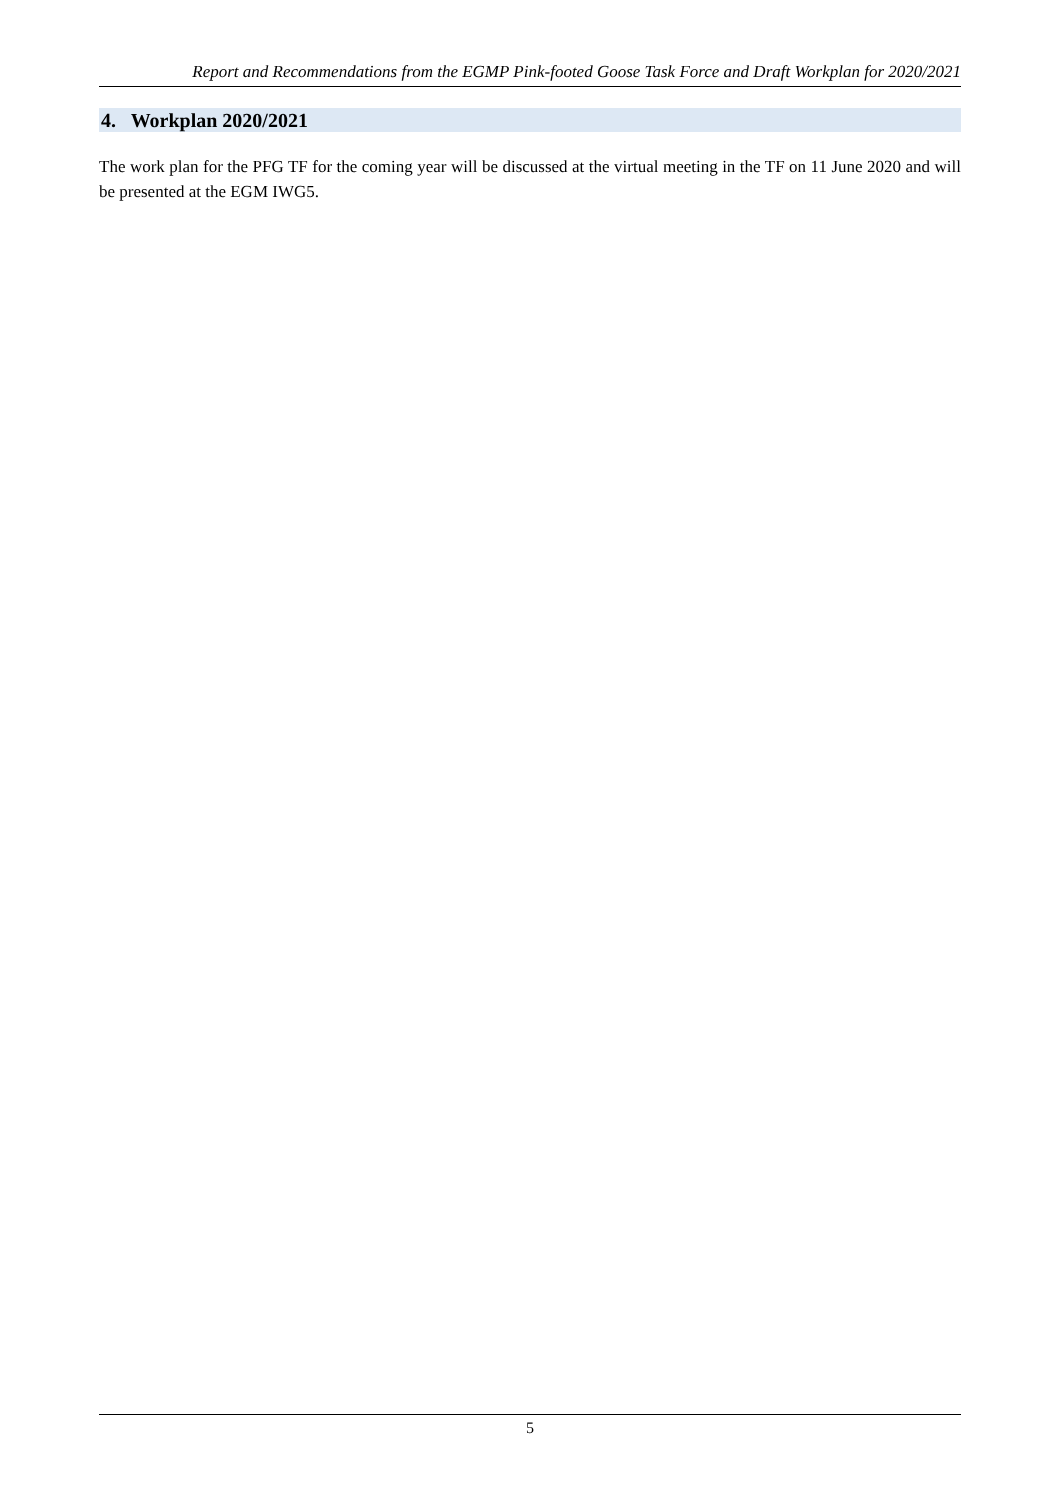Report and Recommendations from the EGMP Pink-footed Goose Task Force and Draft Workplan for 2020/2021
4. Workplan 2020/2021
The work plan for the PFG TF for the coming year will be discussed at the virtual meeting in the TF on 11 June 2020 and will be presented at the EGM IWG5.
5